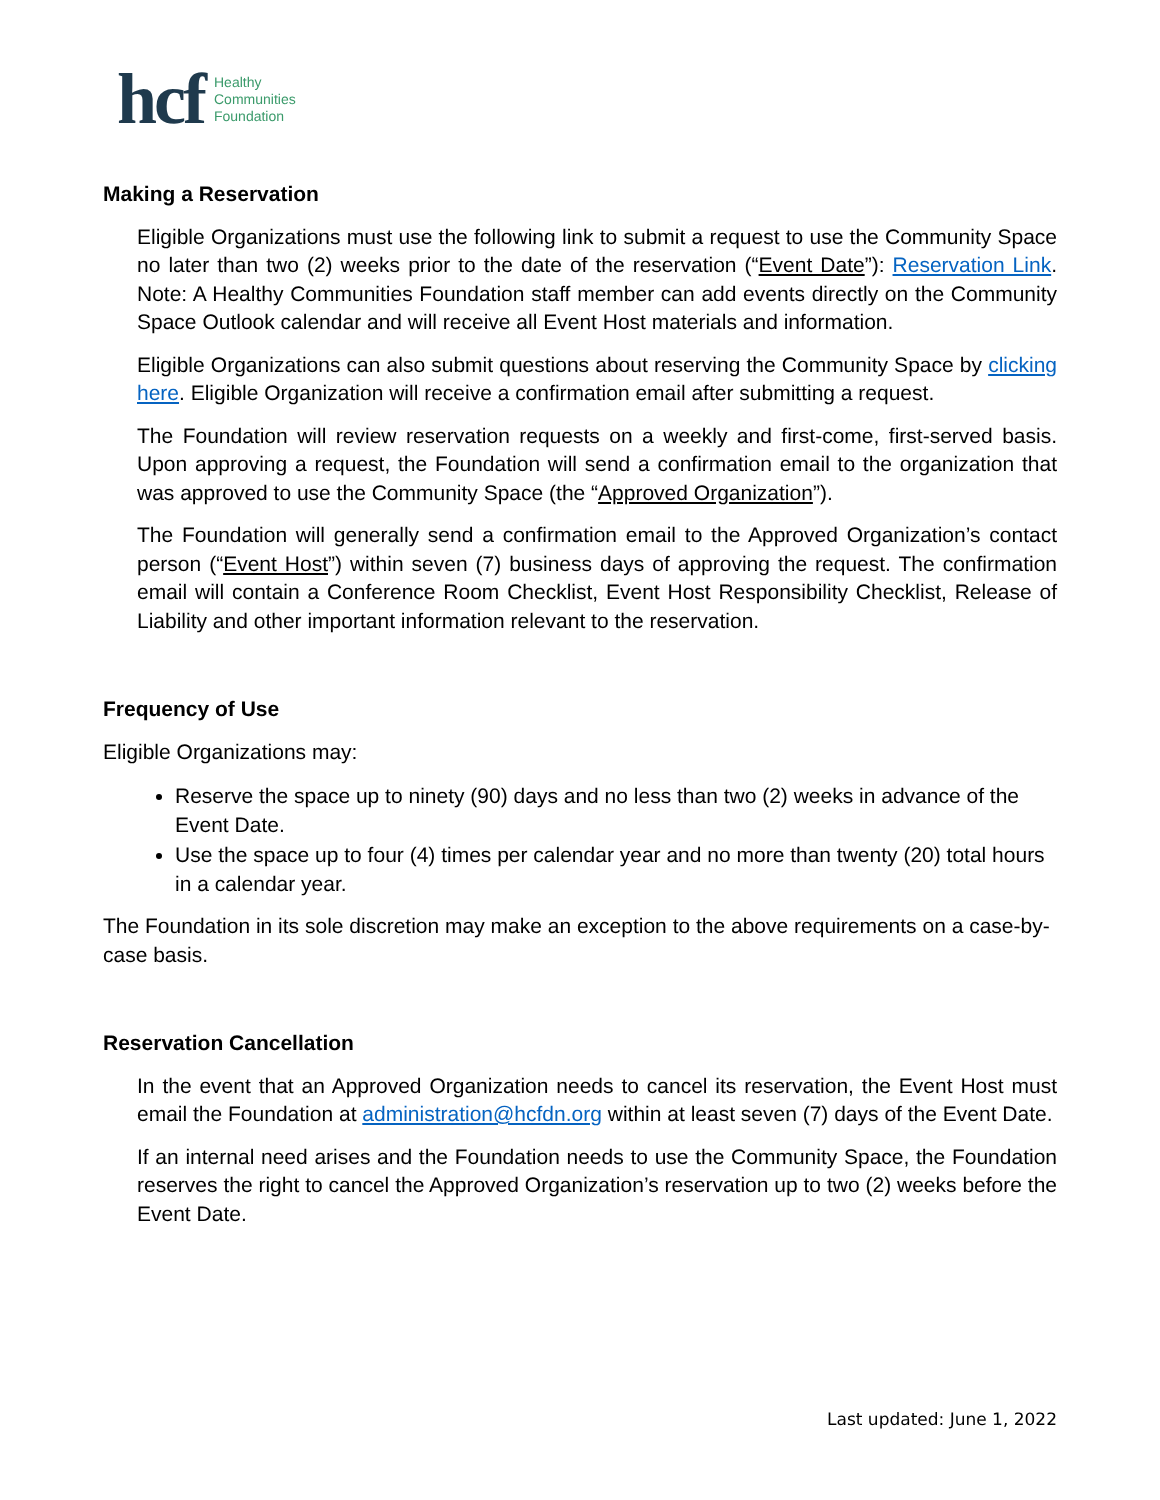hcf Healthy
Communities
Foundation
Making a Reservation
Eligible Organizations must use the following link to submit a request to use the Community Space no later than two (2) weeks prior to the date of the reservation (“Event Date”): Reservation Link. Note: A Healthy Communities Foundation staff member can add events directly on the Community Space Outlook calendar and will receive all Event Host materials and information.
Eligible Organizations can also submit questions about reserving the Community Space by clicking here. Eligible Organization will receive a confirmation email after submitting a request.
The Foundation will review reservation requests on a weekly and first-come, first-served basis. Upon approving a request, the Foundation will send a confirmation email to the organization that was approved to use the Community Space (the “Approved Organization”).
The Foundation will generally send a confirmation email to the Approved Organization’s contact person (“Event Host”) within seven (7) business days of approving the request. The confirmation email will contain a Conference Room Checklist, Event Host Responsibility Checklist, Release of Liability and other important information relevant to the reservation.
Frequency of Use
Eligible Organizations may:
Reserve the space up to ninety (90) days and no less than two (2) weeks in advance of the Event Date.
Use the space up to four (4) times per calendar year and no more than twenty (20) total hours in a calendar year.
The Foundation in its sole discretion may make an exception to the above requirements on a case-by-case basis.
Reservation Cancellation
In the event that an Approved Organization needs to cancel its reservation, the Event Host must email the Foundation at administration@hcfdn.org within at least seven (7) days of the Event Date.
If an internal need arises and the Foundation needs to use the Community Space, the Foundation reserves the right to cancel the Approved Organization’s reservation up to two (2) weeks before the Event Date.
Last updated: June 1, 2022